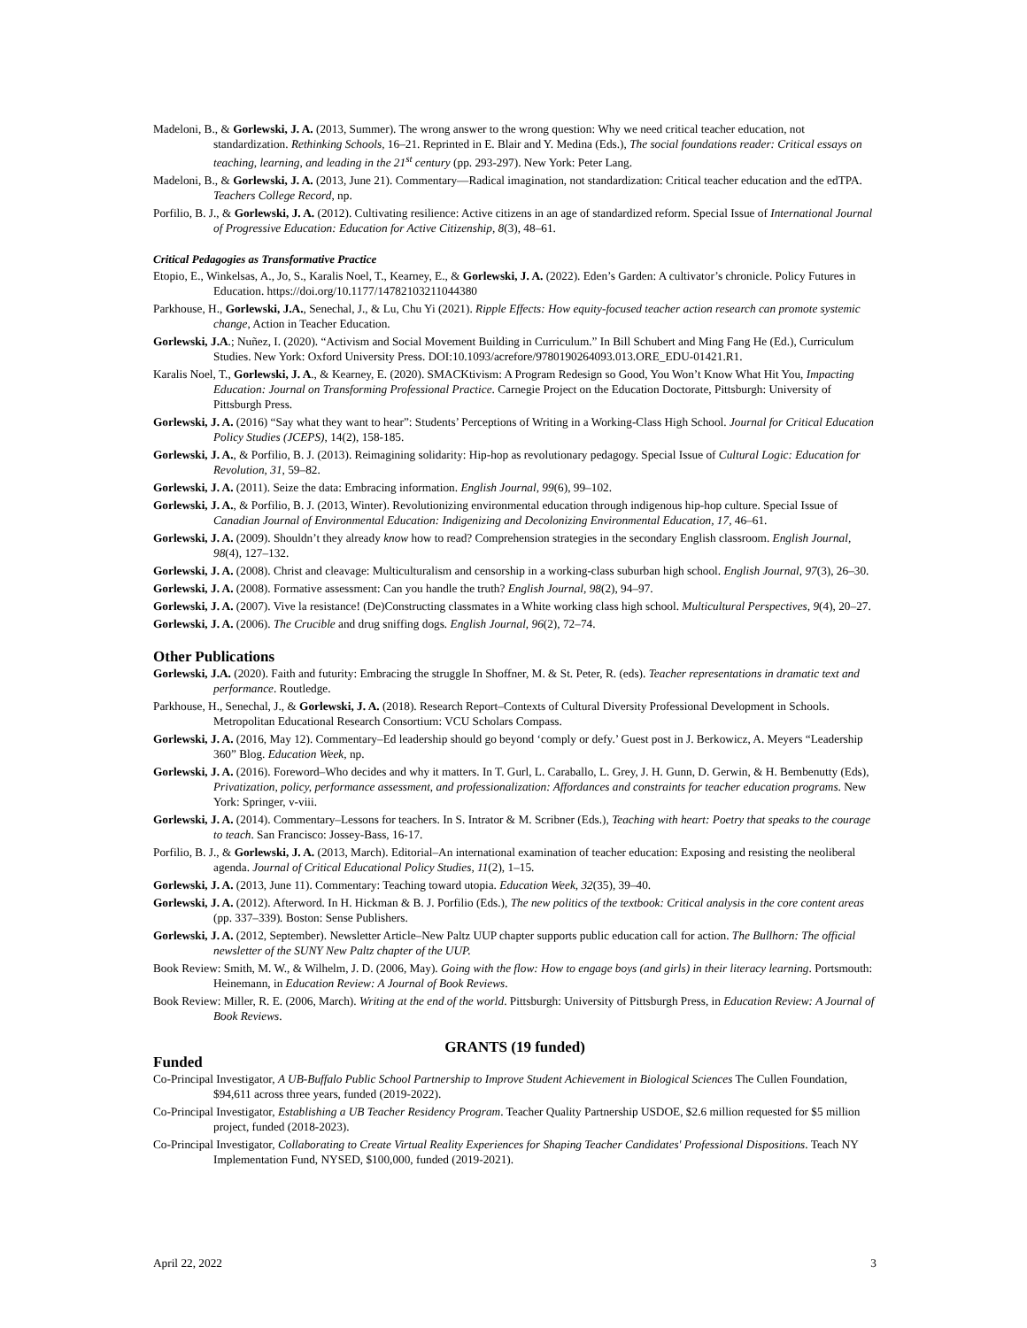Madeloni, B., & Gorlewski, J. A. (2013, Summer). The wrong answer to the wrong question: Why we need critical teacher education, not standardization. Rethinking Schools, 16–21. Reprinted in E. Blair and Y. Medina (Eds.), The social foundations reader: Critical essays on teaching, learning, and leading in the 21<sup>st</sup> century (pp. 293-297). New York: Peter Lang.
Madeloni, B., & Gorlewski, J. A. (2013, June 21). Commentary—Radical imagination, not standardization: Critical teacher education and the edTPA. Teachers College Record, np.
Porfilio, B. J., & Gorlewski, J. A. (2012). Cultivating resilience: Active citizens in an age of standardized reform. Special Issue of International Journal of Progressive Education: Education for Active Citizenship, 8(3), 48–61.
Critical Pedagogies as Transformative Practice
Etopio, E., Winkelsas, A., Jo, S., Karalis Noel, T., Kearney, E., & Gorlewski, J. A. (2022). Eden’s Garden: A cultivator’s chronicle. Policy Futures in Education. https://doi.org/10.1177/14782103211044380
Parkhouse, H., Gorlewski, J.A., Senechal, J., & Lu, Chu Yi (2021). Ripple Effects: How equity-focused teacher action research can promote systemic change, Action in Teacher Education.
Gorlewski, J.A.; Nuñez, I. (2020). “Activism and Social Movement Building in Curriculum.” In Bill Schubert and Ming Fang He (Ed.), Curriculum Studies. New York: Oxford University Press. DOI:10.1093/acrefore/9780190264093.013.ORE_EDU-01421.R1.
Karalis Noel, T., Gorlewski, J. A., & Kearney, E. (2020). SMACKtivism: A Program Redesign so Good, You Won’t Know What Hit You, Impacting Education: Journal on Transforming Professional Practice. Carnegie Project on the Education Doctorate, Pittsburgh: University of Pittsburgh Press.
Gorlewski, J. A. (2016) “Say what they want to hear”: Students’ Perceptions of Writing in a Working-Class High School. Journal for Critical Education Policy Studies (JCEPS), 14(2), 158-185.
Gorlewski, J. A., & Porfilio, B. J. (2013). Reimagining solidarity: Hip-hop as revolutionary pedagogy. Special Issue of Cultural Logic: Education for Revolution, 31, 59–82.
Gorlewski, J. A. (2011). Seize the data: Embracing information. English Journal, 99(6), 99–102.
Gorlewski, J. A., & Porfilio, B. J. (2013, Winter). Revolutionizing environmental education through indigenous hip-hop culture. Special Issue of Canadian Journal of Environmental Education: Indigenizing and Decolonizing Environmental Education, 17, 46–61.
Gorlewski, J. A. (2009). Shouldn’t they already know how to read? Comprehension strategies in the secondary English classroom. English Journal, 98(4), 127–132.
Gorlewski, J. A. (2008). Christ and cleavage: Multiculturalism and censorship in a working-class suburban high school. English Journal, 97(3), 26–30.
Gorlewski, J. A. (2008). Formative assessment: Can you handle the truth? English Journal, 98(2), 94–97.
Gorlewski, J. A. (2007). Vive la resistance! (De)Constructing classmates in a White working class high school. Multicultural Perspectives, 9(4), 20–27.
Gorlewski, J. A. (2006). The Crucible and drug sniffing dogs. English Journal, 96(2), 72–74.
Other Publications
Gorlewski, J.A. (2020). Faith and futurity: Embracing the struggle In Shoffner, M. & St. Peter, R. (eds). Teacher representations in dramatic text and performance. Routledge.
Parkhouse, H., Senechal, J., & Gorlewski, J. A. (2018). Research Report–Contexts of Cultural Diversity Professional Development in Schools. Metropolitan Educational Research Consortium: VCU Scholars Compass.
Gorlewski, J. A. (2016, May 12). Commentary–Ed leadership should go beyond ‘comply or defy.’ Guest post in J. Berkowicz, A. Meyers “Leadership 360” Blog. Education Week, np.
Gorlewski, J. A. (2016). Foreword–Who decides and why it matters. In T. Gurl, L. Caraballo, L. Grey, J. H. Gunn, D. Gerwin, & H. Bembenutty (Eds), Privatization, policy, performance assessment, and professionalization: Affordances and constraints for teacher education programs. New York: Springer, v-viii.
Gorlewski, J. A. (2014). Commentary–Lessons for teachers. In S. Intrator & M. Scribner (Eds.), Teaching with heart: Poetry that speaks to the courage to teach. San Francisco: Jossey-Bass, 16-17.
Porfilio, B. J., & Gorlewski, J. A. (2013, March). Editorial–An international examination of teacher education: Exposing and resisting the neoliberal agenda. Journal of Critical Educational Policy Studies, 11(2), 1–15.
Gorlewski, J. A. (2013, June 11). Commentary: Teaching toward utopia. Education Week, 32(35), 39–40.
Gorlewski, J. A. (2012). Afterword. In H. Hickman & B. J. Porfilio (Eds.), The new politics of the textbook: Critical analysis in the core content areas (pp. 337–339). Boston: Sense Publishers.
Gorlewski, J. A. (2012, September). Newsletter Article–New Paltz UUP chapter supports public education call for action. The Bullhorn: The official newsletter of the SUNY New Paltz chapter of the UUP.
Book Review: Smith, M. W., & Wilhelm, J. D. (2006, May). Going with the flow: How to engage boys (and girls) in their literacy learning. Portsmouth: Heinemann, in Education Review: A Journal of Book Reviews.
Book Review: Miller, R. E. (2006, March). Writing at the end of the world. Pittsburgh: University of Pittsburgh Press, in Education Review: A Journal of Book Reviews.
GRANTS (19 funded)
Funded
Co-Principal Investigator, A UB-Buffalo Public School Partnership to Improve Student Achievement in Biological Sciences The Cullen Foundation, $94,611 across three years, funded (2019-2022).
Co-Principal Investigator, Establishing a UB Teacher Residency Program. Teacher Quality Partnership USDOE, $2.6 million requested for $5 million project, funded (2018-2023).
Co-Principal Investigator, Collaborating to Create Virtual Reality Experiences for Shaping Teacher Candidates' Professional Dispositions. Teach NY Implementation Fund, NYSED, $100,000, funded (2019-2021).
April 22, 2022 3